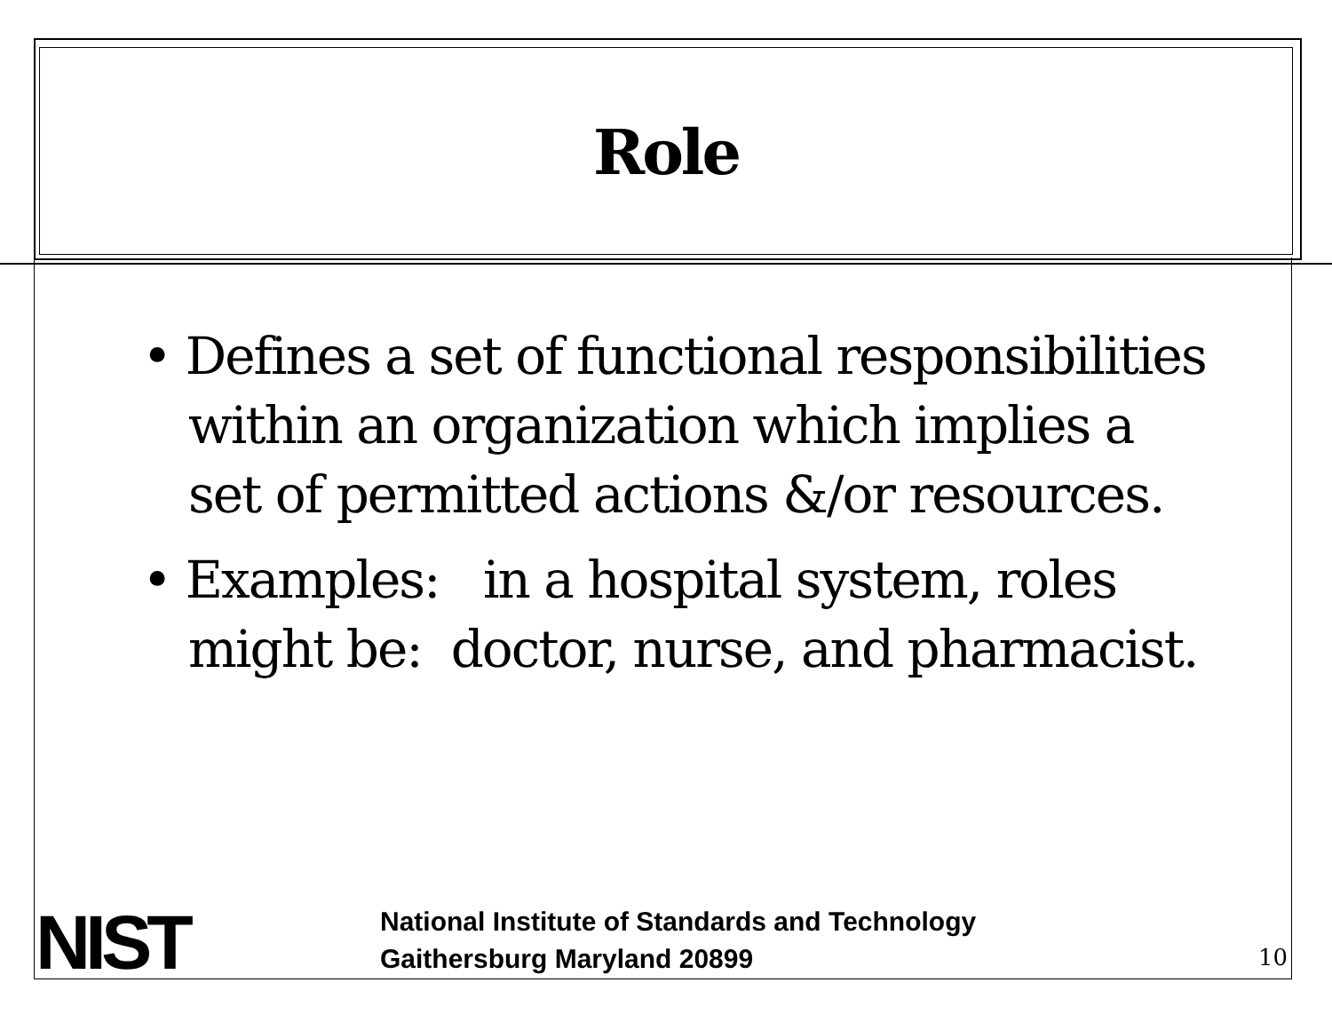Role
• Defines a set of functional responsibilities within an organization which implies a set of permitted actions &/or resources.
• Examples: in a hospital system, roles might be: doctor, nurse, and pharmacist.
NIST
National Institute of Standards and Technology
Gaithersburg Maryland 20899
10